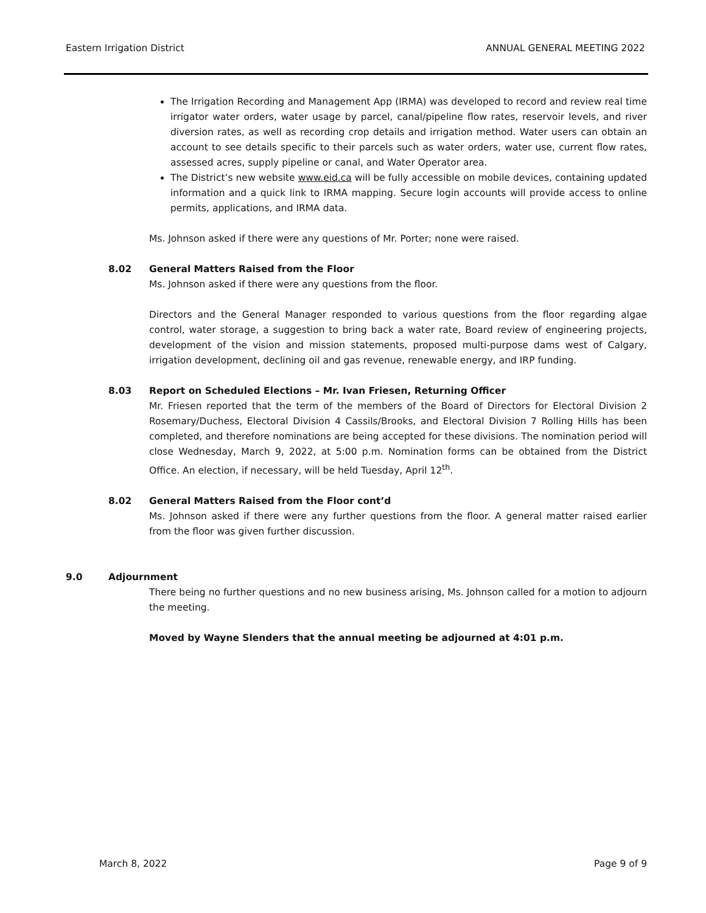Eastern Irrigation District ANNUAL GENERAL MEETING 2022
The Irrigation Recording and Management App (IRMA) was developed to record and review real time irrigator water orders, water usage by parcel, canal/pipeline flow rates, reservoir levels, and river diversion rates, as well as recording crop details and irrigation method. Water users can obtain an account to see details specific to their parcels such as water orders, water use, current flow rates, assessed acres, supply pipeline or canal, and Water Operator area.
The District’s new website www.eid.ca will be fully accessible on mobile devices, containing updated information and a quick link to IRMA mapping. Secure login accounts will provide access to online permits, applications, and IRMA data.
Ms. Johnson asked if there were any questions of Mr. Porter; none were raised.
8.02 General Matters Raised from the Floor
Ms. Johnson asked if there were any questions from the floor.
Directors and the General Manager responded to various questions from the floor regarding algae control, water storage, a suggestion to bring back a water rate, Board review of engineering projects, development of the vision and mission statements, proposed multi-purpose dams west of Calgary, irrigation development, declining oil and gas revenue, renewable energy, and IRP funding.
8.03 Report on Scheduled Elections – Mr. Ivan Friesen, Returning Officer
Mr. Friesen reported that the term of the members of the Board of Directors for Electoral Division 2 Rosemary/Duchess, Electoral Division 4 Cassils/Brooks, and Electoral Division 7 Rolling Hills has been completed, and therefore nominations are being accepted for these divisions. The nomination period will close Wednesday, March 9, 2022, at 5:00 p.m. Nomination forms can be obtained from the District Office. An election, if necessary, will be held Tuesday, April 12<sup>th</sup>.
8.02 General Matters Raised from the Floor cont’d
Ms. Johnson asked if there were any further questions from the floor. A general matter raised earlier from the floor was given further discussion.
9.0 Adjournment
There being no further questions and no new business arising, Ms. Johnson called for a motion to adjourn the meeting.
Moved by Wayne Slenders that the annual meeting be adjourned at 4:01 p.m.
March 8, 2022 Page 9 of 9